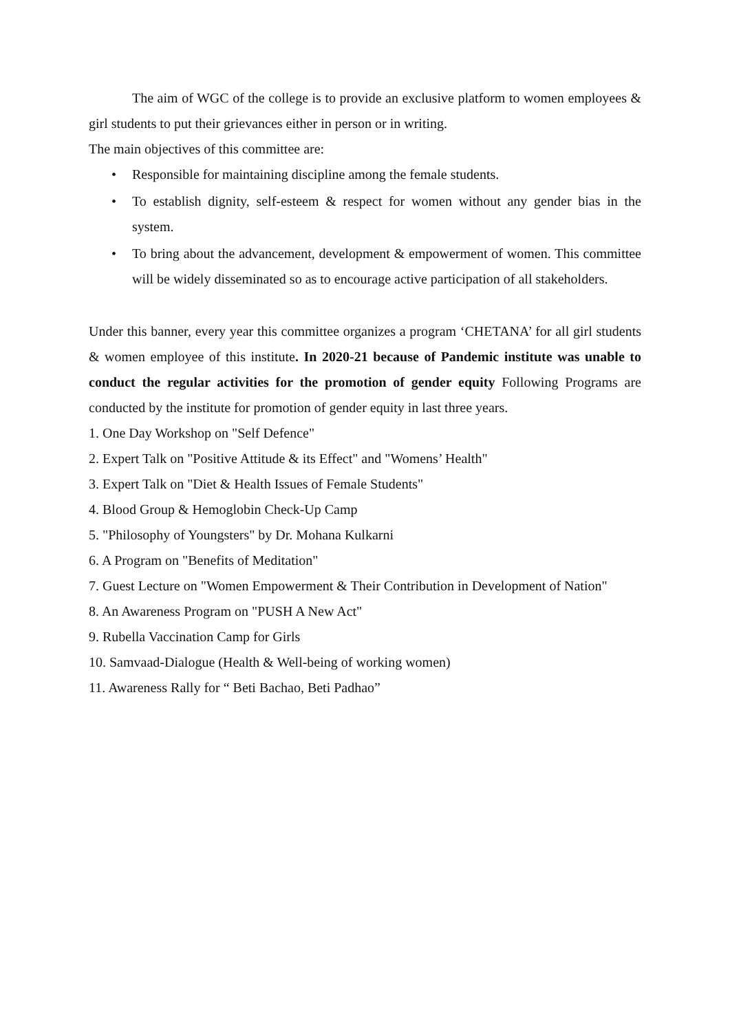The aim of WGC of the college is to provide an exclusive platform to women employees & girl students to put their grievances either in person or in writing.
The main objectives of this committee are:
• Responsible for maintaining discipline among the female students.
• To establish dignity, self-esteem & respect for women without any gender bias in the system.
• To bring about the advancement, development & empowerment of women. This committee will be widely disseminated so as to encourage active participation of all stakeholders.
Under this banner, every year this committee organizes a program ‘CHETANA’ for all girl students & women employee of this institute. In 2020-21 because of Pandemic institute was unable to conduct the regular activities for the promotion of gender equity Following Programs are conducted by the institute for promotion of gender equity in last three years.
1. One Day Workshop on "Self Defence"
2. Expert Talk on "Positive Attitude & its Effect" and "Womens’ Health"
3. Expert Talk on "Diet & Health Issues of Female Students"
4. Blood Group & Hemoglobin Check-Up Camp
5. "Philosophy of Youngsters" by Dr. Mohana Kulkarni
6. A Program on "Benefits of Meditation"
7. Guest Lecture on "Women Empowerment & Their Contribution in Development of Nation"
8. An Awareness Program on "PUSH A New Act"
9. Rubella Vaccination Camp for Girls
10. Samvaad-Dialogue (Health & Well-being of working women)
11. Awareness Rally for “ Beti Bachao, Beti Padhao”